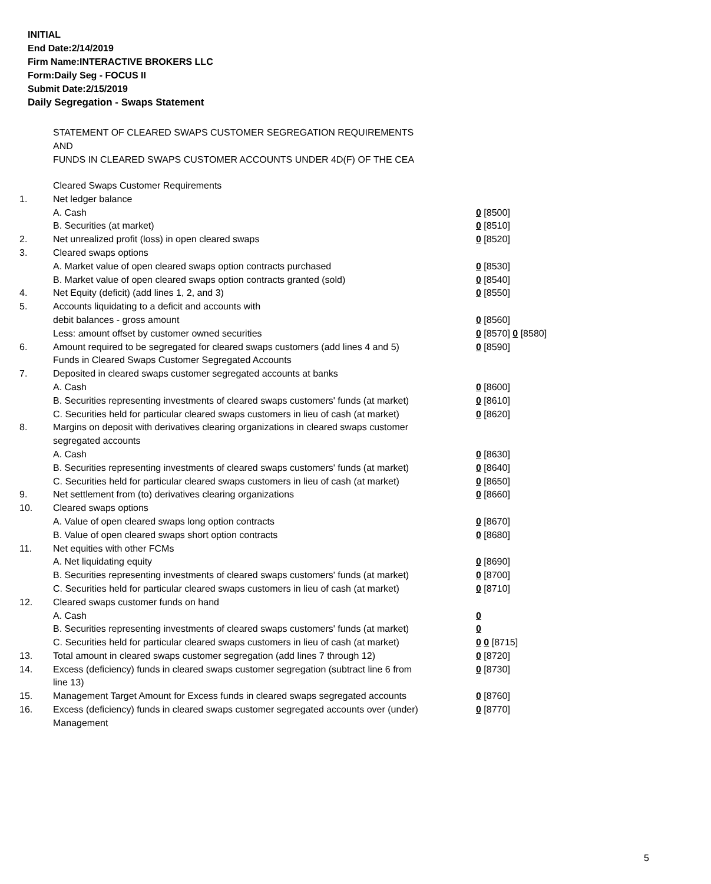INITIAL
End Date:2/14/2019
Firm Name:INTERACTIVE BROKERS LLC
Form:Daily Seg - FOCUS II
Submit Date:2/15/2019
Daily Segregation - Swaps Statement
STATEMENT OF CLEARED SWAPS CUSTOMER SEGREGATION REQUIREMENTS
AND
FUNDS IN CLEARED SWAPS CUSTOMER ACCOUNTS UNDER 4D(F) OF THE CEA
| | Cleared Swaps Customer Requirements | |
| 1. | Net ledger balance | |
| | A. Cash | 0 [8500] |
| | B. Securities (at market) | 0 [8510] |
| 2. | Net unrealized profit (loss) in open cleared swaps | 0 [8520] |
| 3. | Cleared swaps options | |
| | A. Market value of open cleared swaps option contracts purchased | 0 [8530] |
| | B. Market value of open cleared swaps option contracts granted (sold) | 0 [8540] |
| 4. | Net Equity (deficit) (add lines 1, 2, and 3) | 0 [8550] |
| 5. | Accounts liquidating to a deficit and accounts with | |
| | debit balances - gross amount | 0 [8560] |
| | Less: amount offset by customer owned securities | 0 [8570] 0 [8580] |
| 6. | Amount required to be segregated for cleared swaps customers (add lines 4 and 5) | 0 [8590] |
| | Funds in Cleared Swaps Customer Segregated Accounts | |
| 7. | Deposited in cleared swaps customer segregated accounts at banks | |
| | A. Cash | 0 [8600] |
| | B. Securities representing investments of cleared swaps customers' funds (at market) | 0 [8610] |
| | C. Securities held for particular cleared swaps customers in lieu of cash (at market) | 0 [8620] |
| 8. | Margins on deposit with derivatives clearing organizations in cleared swaps customer segregated accounts | |
| | A. Cash | 0 [8630] |
| | B. Securities representing investments of cleared swaps customers' funds (at market) | 0 [8640] |
| | C. Securities held for particular cleared swaps customers in lieu of cash (at market) | 0 [8650] |
| 9. | Net settlement from (to) derivatives clearing organizations | 0 [8660] |
| 10. | Cleared swaps options | |
| | A. Value of open cleared swaps long option contracts | 0 [8670] |
| | B. Value of open cleared swaps short option contracts | 0 [8680] |
| 11. | Net equities with other FCMs | |
| | A. Net liquidating equity | 0 [8690] |
| | B. Securities representing investments of cleared swaps customers' funds (at market) | 0 [8700] |
| | C. Securities held for particular cleared swaps customers in lieu of cash (at market) | 0 [8710] |
| 12. | Cleared swaps customer funds on hand | |
| | A. Cash | 0 |
| | B. Securities representing investments of cleared swaps customers' funds (at market) | 0 |
| | C. Securities held for particular cleared swaps customers in lieu of cash (at market) | 0 0 [8715] |
| 13. | Total amount in cleared swaps customer segregation (add lines 7 through 12) | 0 [8720] |
| 14. | Excess (deficiency) funds in cleared swaps customer segregation (subtract line 6 from line 13) | 0 [8730] |
| 15. | Management Target Amount for Excess funds in cleared swaps segregated accounts | 0 [8760] |
| 16. | Excess (deficiency) funds in cleared swaps customer segregated accounts over (under) Management | 0 [8770] |
5